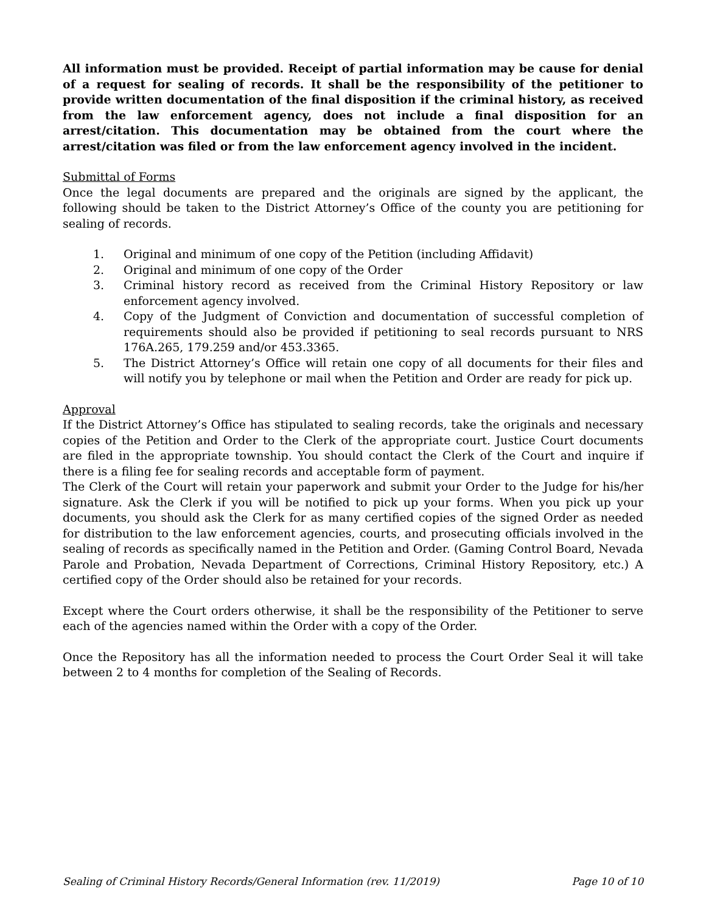All information must be provided. Receipt of partial information may be cause for denial of a request for sealing of records. It shall be the responsibility of the petitioner to provide written documentation of the final disposition if the criminal history, as received from the law enforcement agency, does not include a final disposition for an arrest/citation. This documentation may be obtained from the court where the arrest/citation was filed or from the law enforcement agency involved in the incident.
Submittal of Forms
Once the legal documents are prepared and the originals are signed by the applicant, the following should be taken to the District Attorney’s Office of the county you are petitioning for sealing of records.
1. Original and minimum of one copy of the Petition (including Affidavit)
2. Original and minimum of one copy of the Order
3. Criminal history record as received from the Criminal History Repository or law enforcement agency involved.
4. Copy of the Judgment of Conviction and documentation of successful completion of requirements should also be provided if petitioning to seal records pursuant to NRS 176A.265, 179.259 and/or 453.3365.
5. The District Attorney’s Office will retain one copy of all documents for their files and will notify you by telephone or mail when the Petition and Order are ready for pick up.
Approval
If the District Attorney’s Office has stipulated to sealing records, take the originals and necessary copies of the Petition and Order to the Clerk of the appropriate court. Justice Court documents are filed in the appropriate township. You should contact the Clerk of the Court and inquire if there is a filing fee for sealing records and acceptable form of payment.
The Clerk of the Court will retain your paperwork and submit your Order to the Judge for his/her signature. Ask the Clerk if you will be notified to pick up your forms. When you pick up your documents, you should ask the Clerk for as many certified copies of the signed Order as needed for distribution to the law enforcement agencies, courts, and prosecuting officials involved in the sealing of records as specifically named in the Petition and Order. (Gaming Control Board, Nevada Parole and Probation, Nevada Department of Corrections, Criminal History Repository, etc.) A certified copy of the Order should also be retained for your records.
Except where the Court orders otherwise, it shall be the responsibility of the Petitioner to serve each of the agencies named within the Order with a copy of the Order.
Once the Repository has all the information needed to process the Court Order Seal it will take between 2 to 4 months for completion of the Sealing of Records.
Sealing of Criminal History Records/General Information (rev. 11/2019) Page 10 of 10